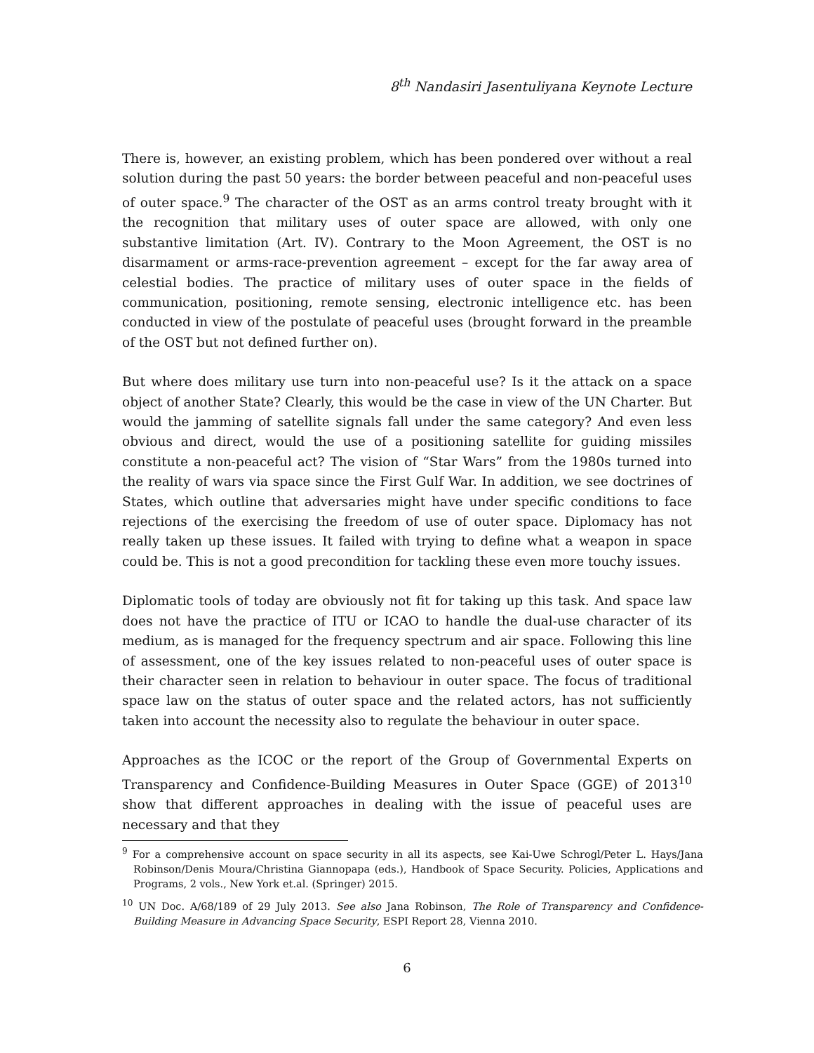8<sup>th</sup> Nandasiri Jasentuliyana Keynote Lecture
There is, however, an existing problem, which has been pondered over without a real solution during the past 50 years: the border between peaceful and non-peaceful uses of outer space.<sup>9</sup> The character of the OST as an arms control treaty brought with it the recognition that military uses of outer space are allowed, with only one substantive limitation (Art. IV). Contrary to the Moon Agreement, the OST is no disarmament or arms-race-prevention agreement – except for the far away area of celestial bodies. The practice of military uses of outer space in the fields of communication, positioning, remote sensing, electronic intelligence etc. has been conducted in view of the postulate of peaceful uses (brought forward in the preamble of the OST but not defined further on).
But where does military use turn into non-peaceful use? Is it the attack on a space object of another State? Clearly, this would be the case in view of the UN Charter. But would the jamming of satellite signals fall under the same category? And even less obvious and direct, would the use of a positioning satellite for guiding missiles constitute a non-peaceful act? The vision of “Star Wars” from the 1980s turned into the reality of wars via space since the First Gulf War. In addition, we see doctrines of States, which outline that adversaries might have under specific conditions to face rejections of the exercising the freedom of use of outer space. Diplomacy has not really taken up these issues. It failed with trying to define what a weapon in space could be. This is not a good precondition for tackling these even more touchy issues.
Diplomatic tools of today are obviously not fit for taking up this task. And space law does not have the practice of ITU or ICAO to handle the dual-use character of its medium, as is managed for the frequency spectrum and air space. Following this line of assessment, one of the key issues related to non-peaceful uses of outer space is their character seen in relation to behaviour in outer space. The focus of traditional space law on the status of outer space and the related actors, has not sufficiently taken into account the necessity also to regulate the behaviour in outer space.
Approaches as the ICOC or the report of the Group of Governmental Experts on Transparency and Confidence-Building Measures in Outer Space (GGE) of 2013<sup>10</sup> show that different approaches in dealing with the issue of peaceful uses are necessary and that they
<sup>9</sup> For a comprehensive account on space security in all its aspects, see Kai-Uwe Schrogl/Peter L. Hays/Jana Robinson/Denis Moura/Christina Giannopapa (eds.), Handbook of Space Security. Policies, Applications and Programs, 2 vols., New York et.al. (Springer) 2015.
<sup>10</sup> UN Doc. A/68/189 of 29 July 2013. See also Jana Robinson, The Role of Transparency and Confidence-Building Measure in Advancing Space Security, ESPI Report 28, Vienna 2010.
6